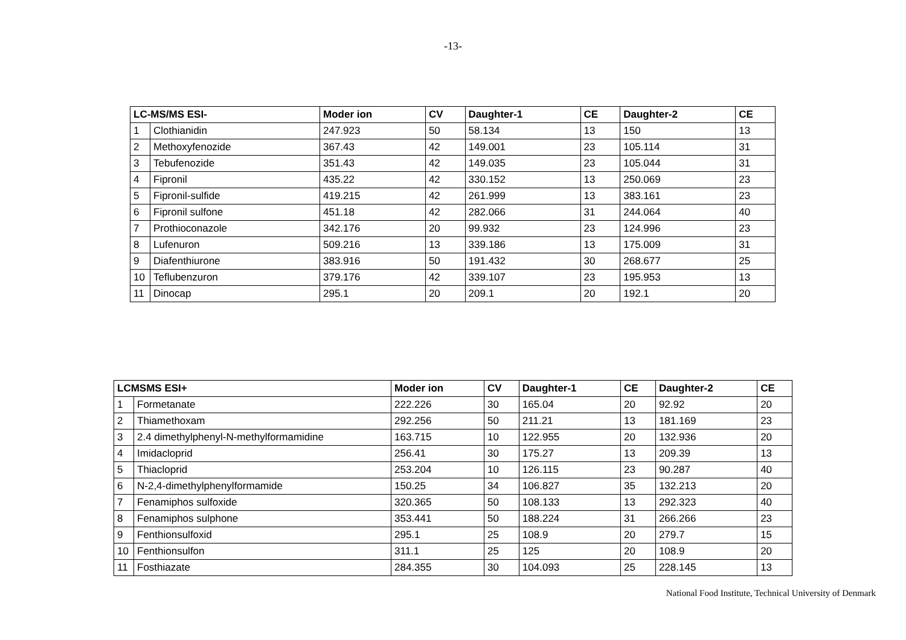-13-
| LC-MS/MS ESI- | | Moder ion | CV | Daughter-1 | CE | Daughter-2 | CE |
| --- | --- | --- | --- | --- | --- | --- | --- |
| 1 | Clothianidin | 247.923 | 50 | 58.134 | 13 | 150 | 13 |
| 2 | Methoxyfenozide | 367.43 | 42 | 149.001 | 23 | 105.114 | 31 |
| 3 | Tebufenozide | 351.43 | 42 | 149.035 | 23 | 105.044 | 31 |
| 4 | Fipronil | 435.22 | 42 | 330.152 | 13 | 250.069 | 23 |
| 5 | Fipronil-sulfide | 419.215 | 42 | 261.999 | 13 | 383.161 | 23 |
| 6 | Fipronil sulfone | 451.18 | 42 | 282.066 | 31 | 244.064 | 40 |
| 7 | Prothioconazole | 342.176 | 20 | 99.932 | 23 | 124.996 | 23 |
| 8 | Lufenuron | 509.216 | 13 | 339.186 | 13 | 175.009 | 31 |
| 9 | Diafenthiurone | 383.916 | 50 | 191.432 | 30 | 268.677 | 25 |
| 10 | Teflubenzuron | 379.176 | 42 | 339.107 | 23 | 195.953 | 13 |
| 11 | Dinocap | 295.1 | 20 | 209.1 | 20 | 192.1 | 20 |
| LCMSMS ESI+ | | Moder ion | CV | Daughter-1 | CE | Daughter-2 | CE |
| --- | --- | --- | --- | --- | --- | --- | --- |
| 1 | Formetanate | 222.226 | 30 | 165.04 | 20 | 92.92 | 20 |
| 2 | Thiamethoxam | 292.256 | 50 | 211.21 | 13 | 181.169 | 23 |
| 3 | 2.4 dimethylphenyl-N-methylformamidine | 163.715 | 10 | 122.955 | 20 | 132.936 | 20 |
| 4 | Imidacloprid | 256.41 | 30 | 175.27 | 13 | 209.39 | 13 |
| 5 | Thiacloprid | 253.204 | 10 | 126.115 | 23 | 90.287 | 40 |
| 6 | N-2,4-dimethylphenylformamide | 150.25 | 34 | 106.827 | 35 | 132.213 | 20 |
| 7 | Fenamiphos sulfoxide | 320.365 | 50 | 108.133 | 13 | 292.323 | 40 |
| 8 | Fenamiphos sulphone | 353.441 | 50 | 188.224 | 31 | 266.266 | 23 |
| 9 | Fenthionsulfoxid | 295.1 | 25 | 108.9 | 20 | 279.7 | 15 |
| 10 | Fenthionsulfon | 311.1 | 25 | 125 | 20 | 108.9 | 20 |
| 11 | Fosthiazate | 284.355 | 30 | 104.093 | 25 | 228.145 | 13 |
National Food Institute, Technical University of Denmark